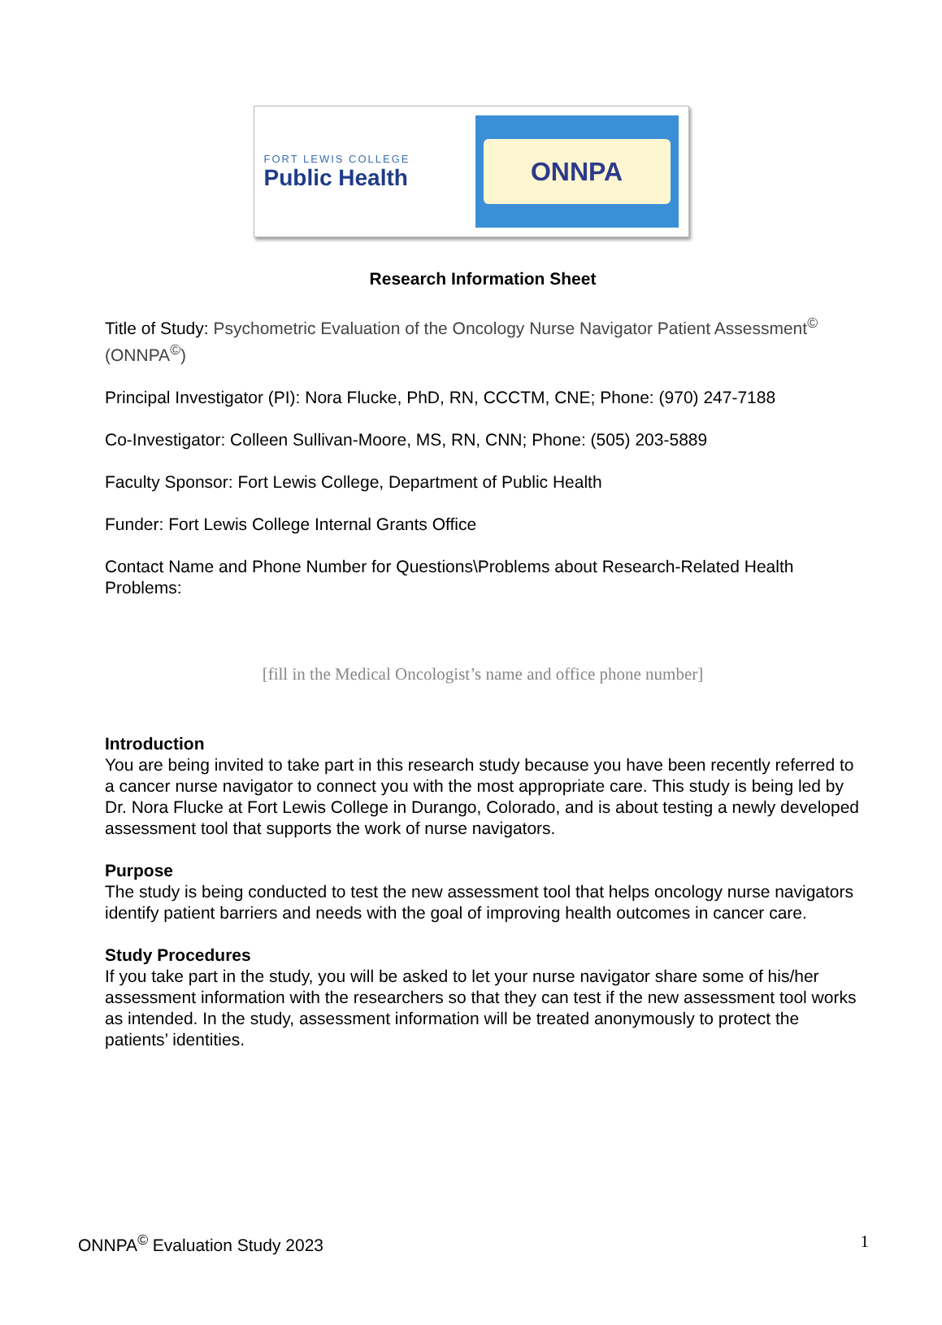FORT LEWIS COLLEGE
Public Health
ONNPA
Research Information Sheet
Title of Study: Psychometric Evaluation of the Oncology Nurse Navigator Patient Assessment<sup>©</sup> (ONNPA<sup>©</sup>)
Principal Investigator (PI): Nora Flucke, PhD, RN, CCCTM, CNE; Phone: (970) 247-7188
Co-Investigator: Colleen Sullivan-Moore, MS, RN, CNN; Phone: (505) 203-5889
Faculty Sponsor: Fort Lewis College, Department of Public Health
Funder: Fort Lewis College Internal Grants Office
Contact Name and Phone Number for Questions\Problems about Research-Related Health Problems:
[fill in the Medical Oncologist’s name and office phone number]
Introduction
You are being invited to take part in this research study because you have been recently referred to a cancer nurse navigator to connect you with the most appropriate care. This study is being led by Dr. Nora Flucke at Fort Lewis College in Durango, Colorado, and is about testing a newly developed assessment tool that supports the work of nurse navigators.
Purpose
The study is being conducted to test the new assessment tool that helps oncology nurse navigators identify patient barriers and needs with the goal of improving health outcomes in cancer care.
Study Procedures
If you take part in the study, you will be asked to let your nurse navigator share some of his/her assessment information with the researchers so that they can test if the new assessment tool works as intended. In the study, assessment information will be treated anonymously to protect the patients’ identities.
ONNPA<sup>©</sup> Evaluation Study 2023 1